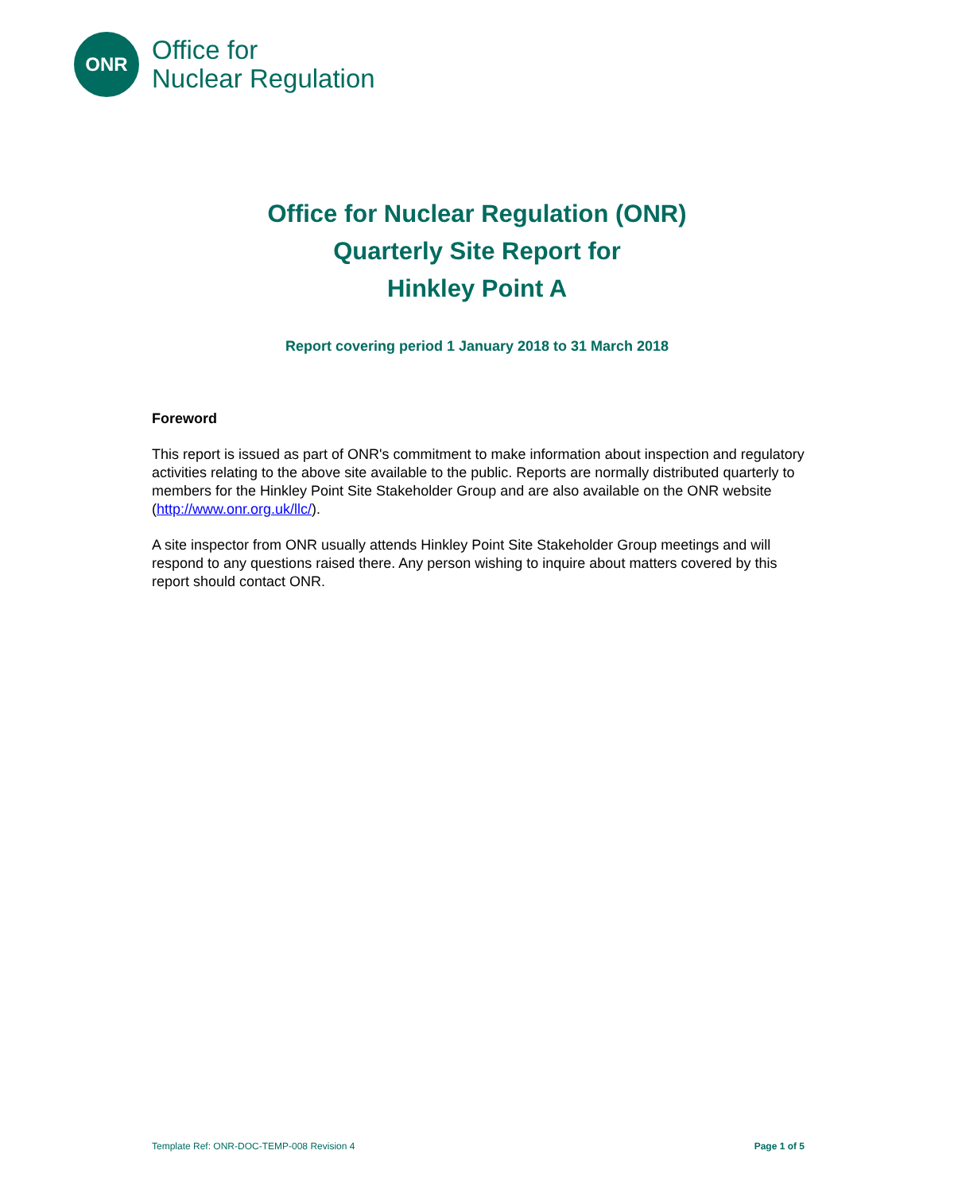ONR
Office for
Nuclear Regulation
Office for Nuclear Regulation (ONR)
Quarterly Site Report for
Hinkley Point A
Report covering period 1 January 2018 to 31 March 2018
Foreword
This report is issued as part of ONR's commitment to make information about inspection and regulatory activities relating to the above site available to the public. Reports are normally distributed quarterly to members for the Hinkley Point Site Stakeholder Group and are also available on the ONR website (http://www.onr.org.uk/llc/).
A site inspector from ONR usually attends Hinkley Point Site Stakeholder Group meetings and will respond to any questions raised there. Any person wishing to inquire about matters covered by this report should contact ONR.
Template Ref: ONR-DOC-TEMP-008 Revision 4 Page 1 of 5